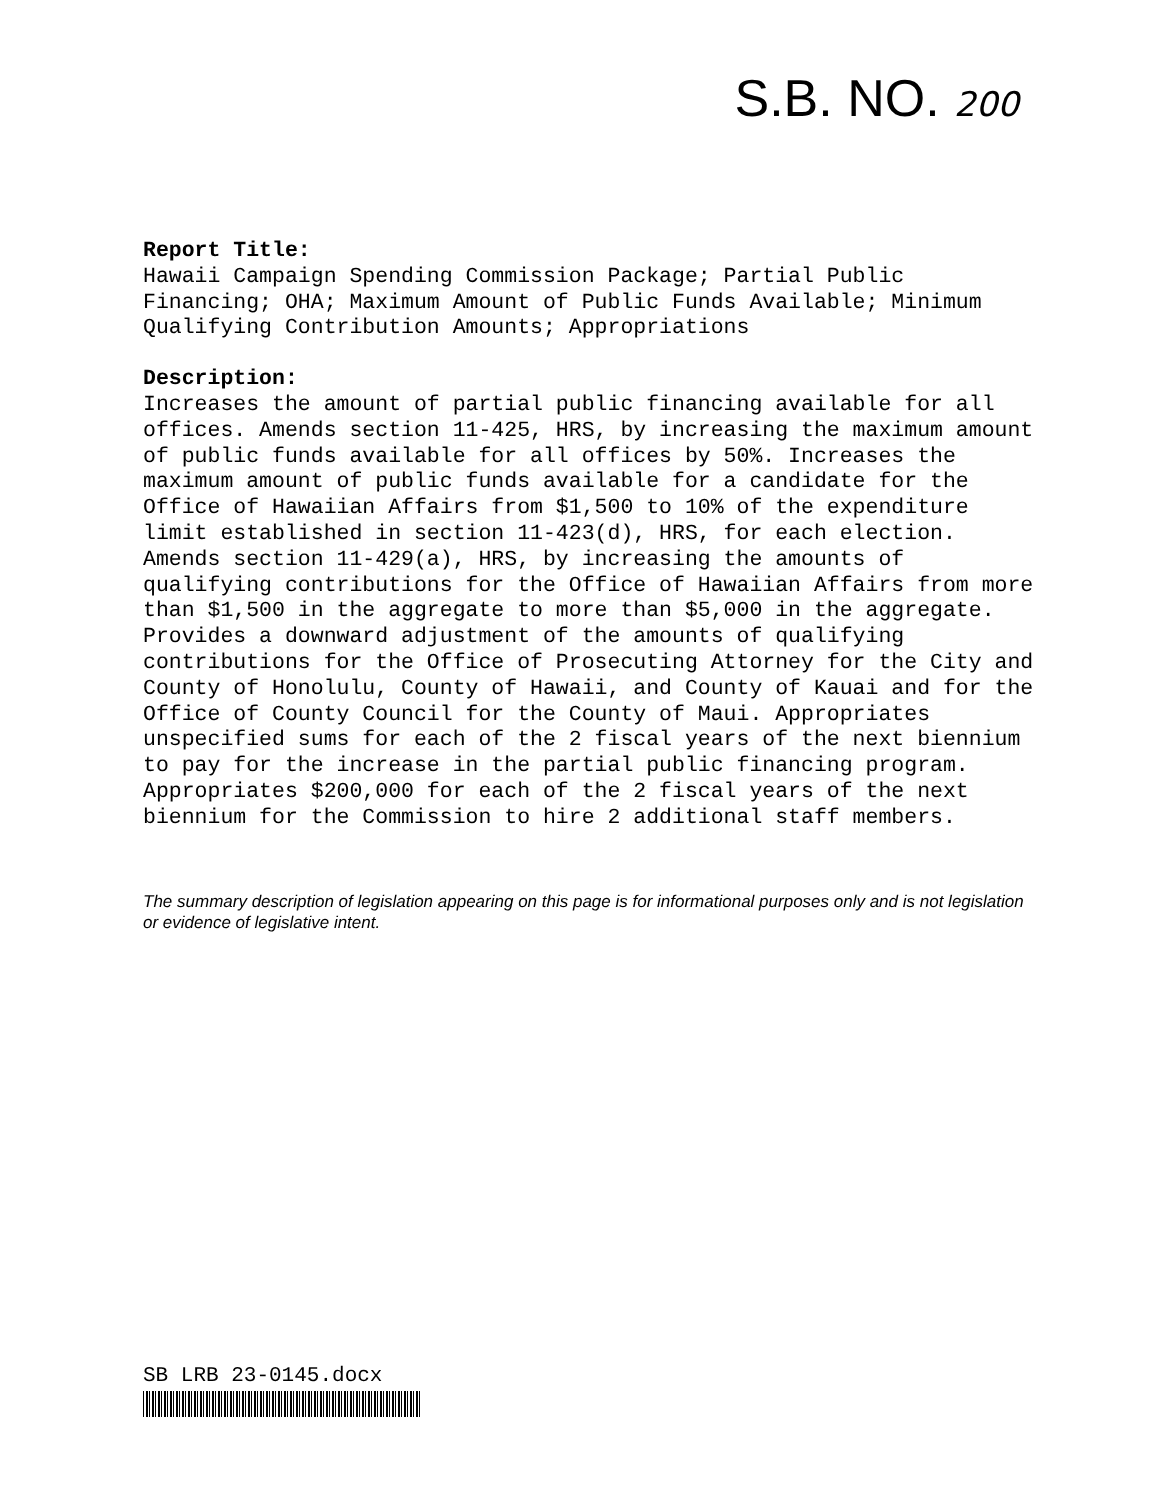S.B. NO. 200
Report Title: Hawaii Campaign Spending Commission Package; Partial Public Financing; OHA; Maximum Amount of Public Funds Available; Minimum Qualifying Contribution Amounts; Appropriations
Description: Increases the amount of partial public financing available for all offices. Amends section 11-425, HRS, by increasing the maximum amount of public funds available for all offices by 50%. Increases the maximum amount of public funds available for a candidate for the Office of Hawaiian Affairs from $1,500 to 10% of the expenditure limit established in section 11-423(d), HRS, for each election. Amends section 11-429(a), HRS, by increasing the amounts of qualifying contributions for the Office of Hawaiian Affairs from more than $1,500 in the aggregate to more than $5,000 in the aggregate. Provides a downward adjustment of the amounts of qualifying contributions for the Office of Prosecuting Attorney for the City and County of Honolulu, County of Hawaii, and County of Kauai and for the Office of County Council for the County of Maui. Appropriates unspecified sums for each of the 2 fiscal years of the next biennium to pay for the increase in the partial public financing program. Appropriates $200,000 for each of the 2 fiscal years of the next biennium for the Commission to hire 2 additional staff members.
The summary description of legislation appearing on this page is for informational purposes only and is not legislation or evidence of legislative intent.
SB LRB 23-0145.docx